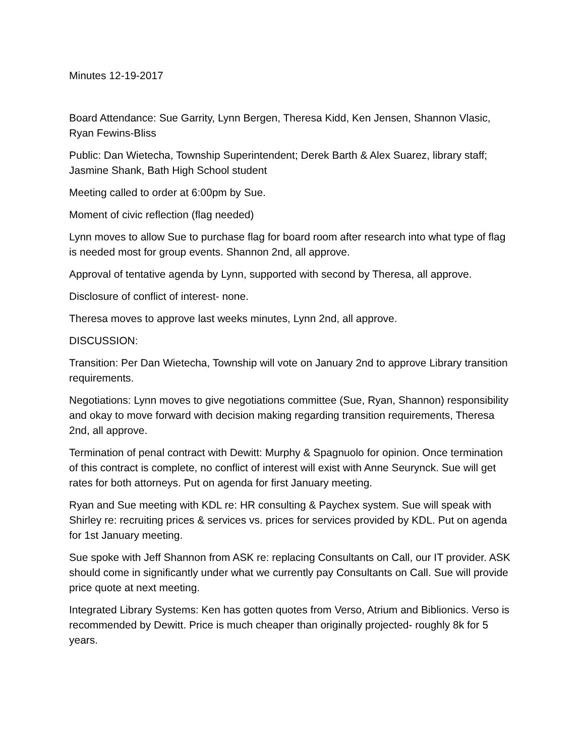Minutes 12-19-2017
Board Attendance: Sue Garrity, Lynn Bergen, Theresa Kidd, Ken Jensen, Shannon Vlasic, Ryan Fewins-Bliss
Public: Dan Wietecha, Township Superintendent; Derek Barth & Alex Suarez, library staff; Jasmine Shank, Bath High School student
Meeting called to order at 6:00pm by Sue.
Moment of civic reflection (flag needed)
Lynn moves to allow Sue to purchase flag for board room after research into what type of flag is needed most for group events. Shannon 2nd, all approve.
Approval of tentative agenda by Lynn, supported with second by Theresa, all approve.
Disclosure of conflict of interest- none.
Theresa moves to approve last weeks minutes, Lynn 2nd, all approve.
DISCUSSION:
Transition: Per Dan Wietecha, Township will vote on January 2nd to approve Library transition requirements.
Negotiations: Lynn moves to give negotiations committee (Sue, Ryan, Shannon) responsibility and okay to move forward with decision making regarding transition requirements, Theresa 2nd, all approve.
Termination of penal contract with Dewitt: Murphy & Spagnuolo for opinion. Once termination of this contract is complete, no conflict of interest will exist with Anne Seurynck. Sue will get rates for both attorneys. Put on agenda for first January meeting.
Ryan and Sue meeting with KDL re: HR consulting & Paychex system. Sue will speak with Shirley re: recruiting prices & services vs. prices for services provided by KDL. Put on agenda for 1st January meeting.
Sue spoke with Jeff Shannon from ASK re: replacing Consultants on Call, our IT provider. ASK should come in significantly under what we currently pay Consultants on Call. Sue will provide price quote at next meeting.
Integrated Library Systems: Ken has gotten quotes from Verso, Atrium and Biblionics. Verso is recommended by Dewitt. Price is much cheaper than originally projected- roughly 8k for 5 years.